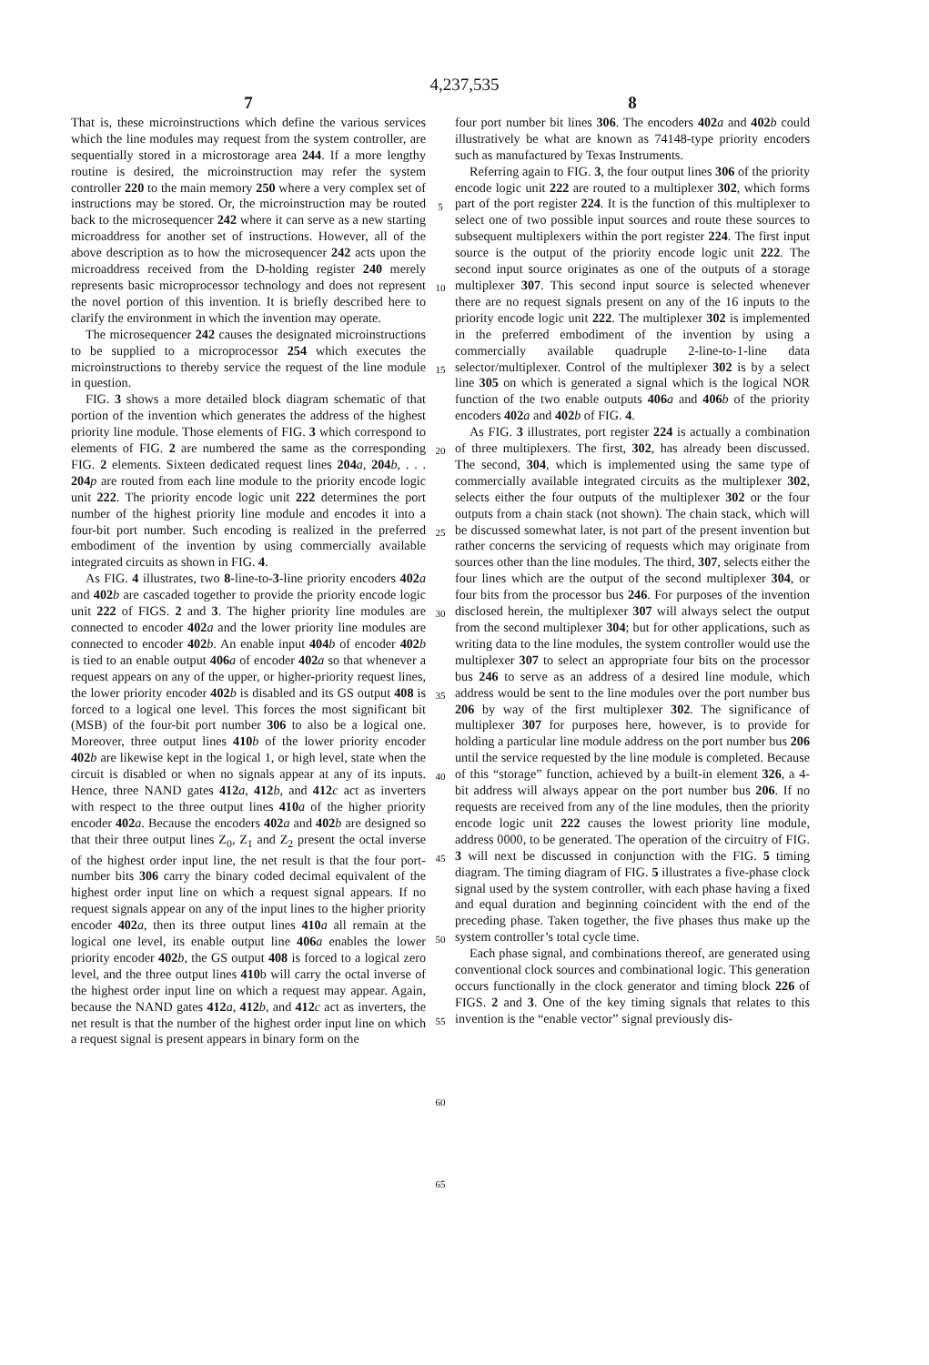4,237,535
7
That is, these microinstructions which define the various services which the line modules may request from the system controller, are sequentially stored in a microstorage area 244. If a more lengthy routine is desired, the microinstruction may refer the system controller 220 to the main memory 250 where a very complex set of instructions may be stored. Or, the microinstruction may be routed back to the microsequencer 242 where it can serve as a new starting microaddress for another set of instructions. However, all of the above description as to how the microsequencer 242 acts upon the microaddress received from the D-holding register 240 merely represents basic microprocessor technology and does not represent the novel portion of this invention. It is briefly described here to clarify the environment in which the invention may operate.
The microsequencer 242 causes the designated microinstructions to be supplied to a microprocessor 254 which executes the microinstructions to thereby service the request of the line module in question.
FIG. 3 shows a more detailed block diagram schematic of that portion of the invention which generates the address of the highest priority line module. Those elements of FIG. 3 which correspond to elements of FIG. 2 are numbered the same as the corresponding FIG. 2 elements. Sixteen dedicated request lines 204 a, 204 b, . . . 204 p are routed from each line module to the priority encode logic unit 222. The priority encode logic unit 222 determines the port number of the highest priority line module and encodes it into a four-bit port number. Such encoding is realized in the preferred embodiment of the invention by using commercially available integrated circuits as shown in FIG. 4.
As FIG. 4 illustrates, two 8-line-to-3-line priority encoders 402 a and 402 b are cascaded together to provide the priority encode logic unit 222 of FIGS. 2 and 3. The higher priority line modules are connected to encoder 402 a and the lower priority line modules are connected to encoder 402 b. An enable input 404 b of encoder 402 b is tied to an enable output 406 a of encoder 402 a so that whenever a request appears on any of the upper, or higher-priority request lines, the lower priority encoder 402 b is disabled and its GS output 408 is forced to a logical one level. This forces the most significant bit (MSB) of the four-bit port number 306 to also be a logical one. Moreover, three output lines 410 b of the lower priority encoder 402 b are likewise kept in the logical 1, or high level, state when the circuit is disabled or when no signals appear at any of its inputs. Hence, three NAND gates 412 a, 412 b, and 412 c act as inverters with respect to the three output lines 410 a of the higher priority encoder 402 a. Because the encoders 402 a and 402 b are designed so that their three output lines Z<sub>0</sub>, Z<sub>1</sub> and Z<sub>2</sub> present the octal inverse of the highest order input line, the net result is that the four port-number bits 306 carry the binary coded decimal equivalent of the highest order input line on which a request signal appears. If no request signals appear on any of the input lines to the higher priority encoder 402 a, then its three output lines 410 a all remain at the logical one level, its enable output line 406 a enables the lower priority encoder 402 b, the GS output 408 is forced to a logical zero level, and the three output lines 410b will carry the octal inverse of the highest order input line on which a request may appear. Again, because the NAND gates 412 a, 412 b, and 412 c act as inverters, the net result is that the number of the highest order input line on which a request signal is present appears in binary form on the
5
10
15
20
25
30
35
40
45
50
55
60
65
8
four port number bit lines 306. The encoders 402 a and 402 b could illustratively be what are known as 74148-type priority encoders such as manufactured by Texas Instruments.
Referring again to FIG. 3, the four output lines 306 of the priority encode logic unit 222 are routed to a multiplexer 302, which forms part of the port register 224. It is the function of this multiplexer to select one of two possible input sources and route these sources to subsequent multiplexers within the port register 224. The first input source is the output of the priority encode logic unit 222. The second input source originates as one of the outputs of a storage multiplexer 307. This second input source is selected whenever there are no request signals present on any of the 16 inputs to the priority encode logic unit 222. The multiplexer 302 is implemented in the preferred embodiment of the invention by using a commercially available quadruple 2-line-to-1-line data selector/multiplexer. Control of the multiplexer 302 is by a select line 305 on which is generated a signal which is the logical NOR function of the two enable outputs 406 a and 406 b of the priority encoders 402 a and 402 b of FIG. 4.
As FIG. 3 illustrates, port register 224 is actually a combination of three multiplexers. The first, 302, has already been discussed. The second, 304, which is implemented using the same type of commercially available integrated circuits as the multiplexer 302, selects either the four outputs of the multiplexer 302 or the four outputs from a chain stack (not shown). The chain stack, which will be discussed somewhat later, is not part of the present invention but rather concerns the servicing of requests which may originate from sources other than the line modules. The third, 307, selects either the four lines which are the output of the second multiplexer 304, or four bits from the processor bus 246. For purposes of the invention disclosed herein, the multiplexer 307 will always select the output from the second multiplexer 304; but for other applications, such as writing data to the line modules, the system controller would use the multiplexer 307 to select an appropriate four bits on the processor bus 246 to serve as an address of a desired line module, which address would be sent to the line modules over the port number bus 206 by way of the first multiplexer 302. The significance of multiplexer 307 for purposes here, however, is to provide for holding a particular line module address on the port number bus 206 until the service requested by the line module is completed. Because of this “storage” function, achieved by a built-in element 326, a 4-bit address will always appear on the port number bus 206. If no requests are received from any of the line modules, then the priority encode logic unit 222 causes the lowest priority line module, address 0000, to be generated. The operation of the circuitry of FIG. 3 will next be discussed in conjunction with the FIG. 5 timing diagram. The timing diagram of FIG. 5 illustrates a five-phase clock signal used by the system controller, with each phase having a fixed and equal duration and beginning coincident with the end of the preceding phase. Taken together, the five phases thus make up the system controller’s total cycle time.
Each phase signal, and combinations thereof, are generated using conventional clock sources and combinational logic. This generation occurs functionally in the clock generator and timing block 226 of FIGS. 2 and 3. One of the key timing signals that relates to this invention is the “enable vector” signal previously dis-